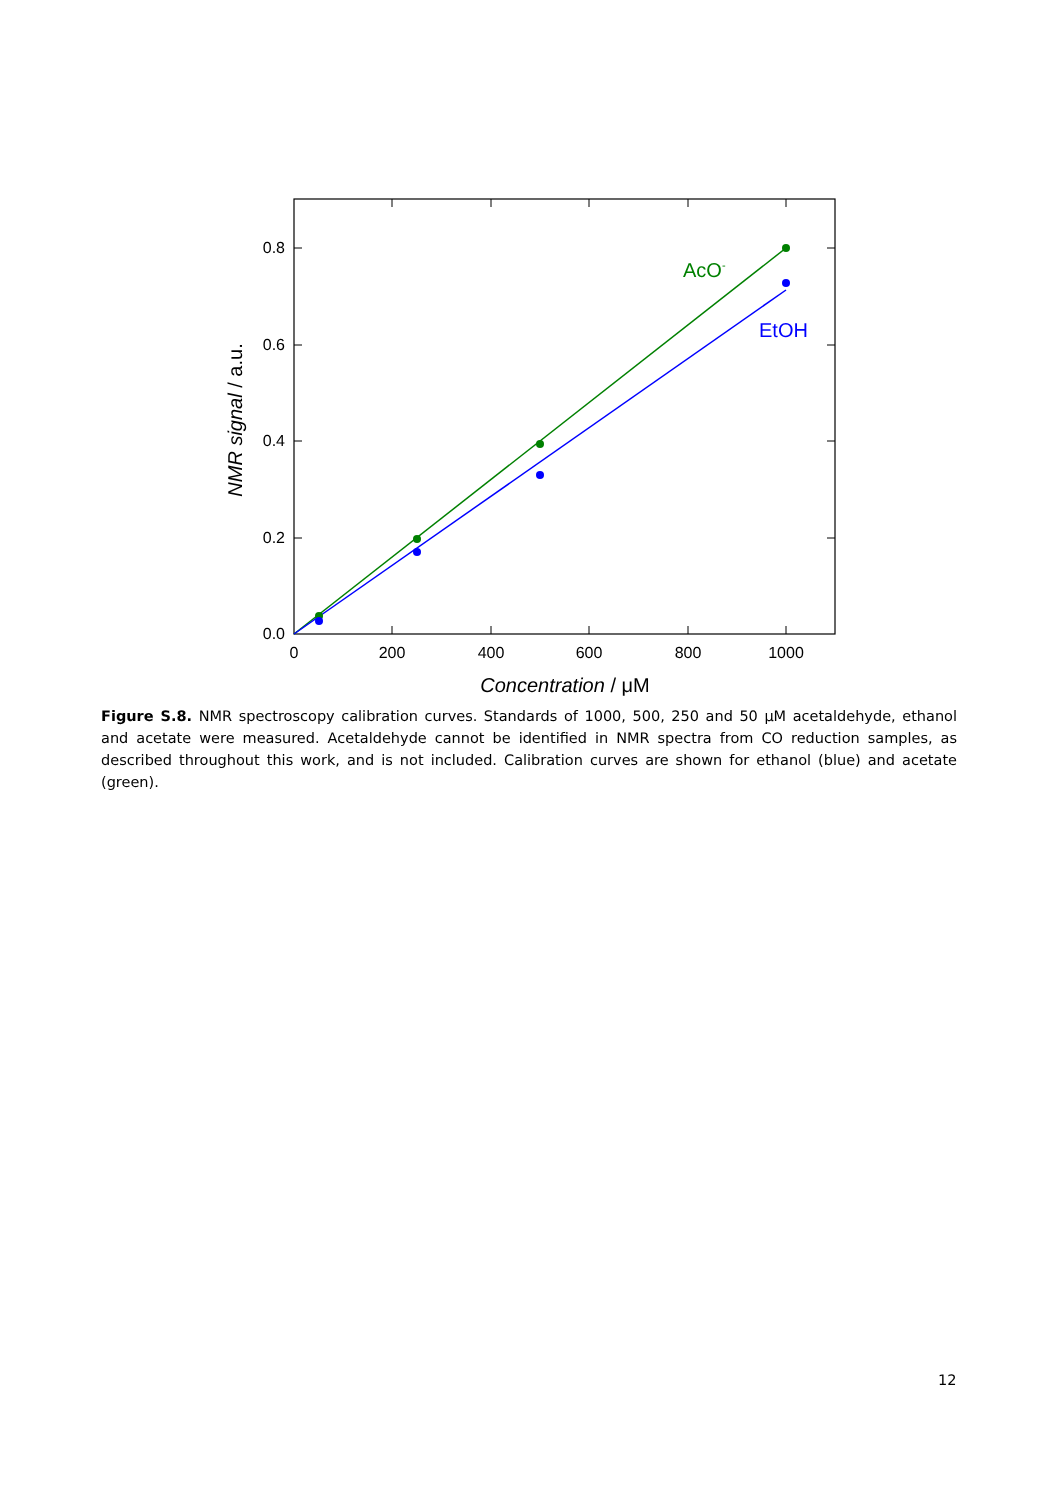0.8
0.6
0.4
0.2
0.0
0
200
400
600
800
1000
Concentration / μM
NMR signal / a.u.
AcO-
EtOH
Figure S.8. NMR spectroscopy calibration curves. Standards of 1000, 500, 250 and 50 μM acetaldehyde, ethanol and acetate were measured. Acetaldehyde cannot be identified in NMR spectra from CO reduction samples, as described throughout this work, and is not included. Calibration curves are shown for ethanol (blue) and acetate (green).
12